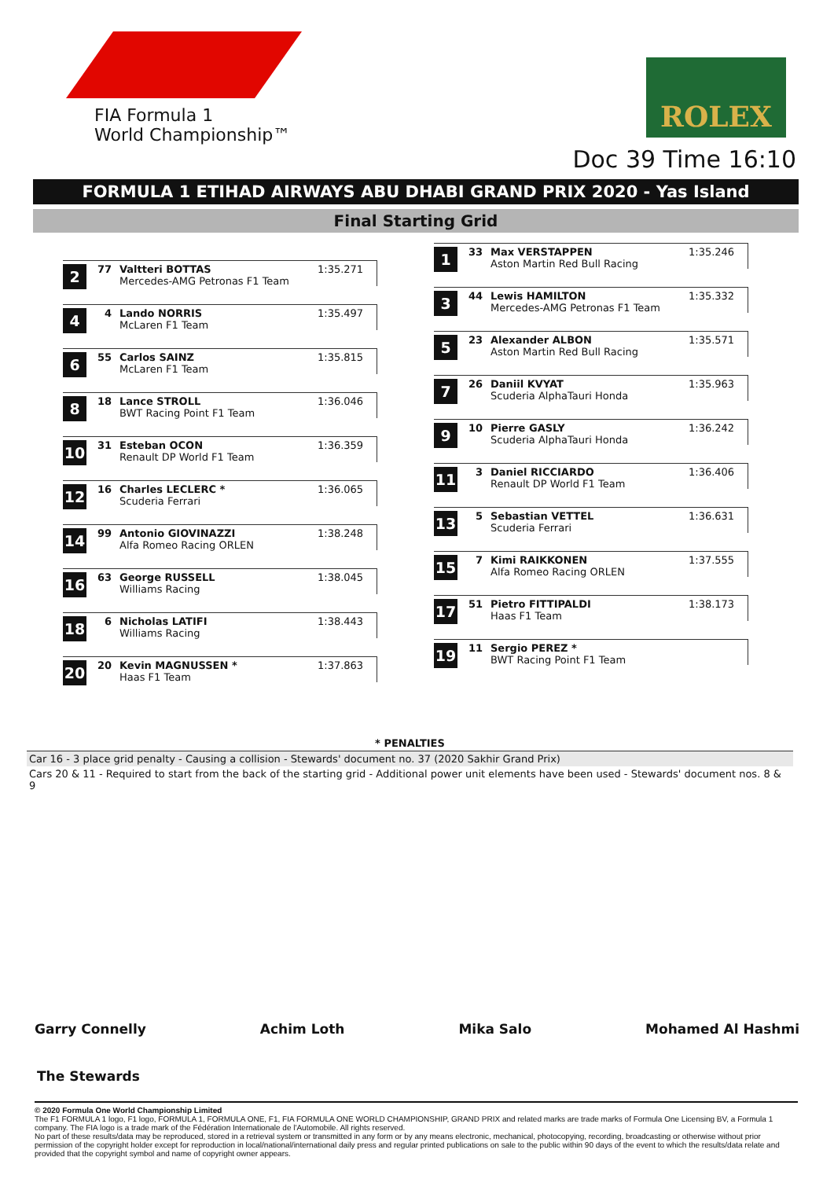FIA Formula 1
World Championship™
ROLEX
Doc 39 Time 16:10
FORMULA 1 ETIHAD AIRWAYS ABU DHABI GRAND PRIX 2020 - Yas Island
Final Starting Grid
2
77 Valtteri BOTTAS
Mercedes-AMG Petronas F1 Team
1:35.271
4
4 Lando NORRIS
McLaren F1 Team
1:35.497
6
55 Carlos SAINZ
McLaren F1 Team
1:35.815
8
18 Lance STROLL
BWT Racing Point F1 Team
1:36.046
10
31 Esteban OCON
Renault DP World F1 Team
1:36.359
12
16 Charles LECLERC *
Scuderia Ferrari
1:36.065
14
99 Antonio GIOVINAZZI
Alfa Romeo Racing ORLEN
1:38.248
16
63 George RUSSELL
Williams Racing
1:38.045
18
6 Nicholas LATIFI
Williams Racing
1:38.443
20
20 Kevin MAGNUSSEN *
Haas F1 Team
1:37.863
1
33 Max VERSTAPPEN
Aston Martin Red Bull Racing
1:35.246
3
44 Lewis HAMILTON
Mercedes-AMG Petronas F1 Team
1:35.332
5
23 Alexander ALBON
Aston Martin Red Bull Racing
1:35.571
7
26 Daniil KVYAT
Scuderia AlphaTauri Honda
1:35.963
9
10 Pierre GASLY
Scuderia AlphaTauri Honda
1:36.242
11
3 Daniel RICCIARDO
Renault DP World F1 Team
1:36.406
13
5 Sebastian VETTEL
Scuderia Ferrari
1:36.631
15
7 Kimi RAIKKONEN
Alfa Romeo Racing ORLEN
1:37.555
17
51 Pietro FITTIPALDI
Haas F1 Team
1:38.173
19
11 Sergio PEREZ *
BWT Racing Point F1 Team
* PENALTIES
Car 16 - 3 place grid penalty - Causing a collision - Stewards' document no. 37 (2020 Sakhir Grand Prix)
Cars 20 & 11 - Required to start from the back of the starting grid - Additional power unit elements have been used - Stewards' document nos. 8 & 9
Garry Connelly Achim Loth Mika Salo Mohamed Al Hashmi
The Stewards
© 2020 Formula One World Championship Limited
The F1 FORMULA 1 logo, F1 logo, FORMULA 1, FORMULA ONE, F1, FIA FORMULA ONE WORLD CHAMPIONSHIP, GRAND PRIX and related marks are trade marks of Formula One Licensing BV, a Formula 1 company. The FIA logo is a trade mark of the Fédération Internationale de l'Automobile. All rights reserved.
No part of these results/data may be reproduced, stored in a retrieval system or transmitted in any form or by any means electronic, mechanical, photocopying, recording, broadcasting or otherwise without prior permission of the copyright holder except for reproduction in local/national/international daily press and regular printed publications on sale to the public within 90 days of the event to which the results/data relate and provided that the copyright symbol and name of copyright owner appears.